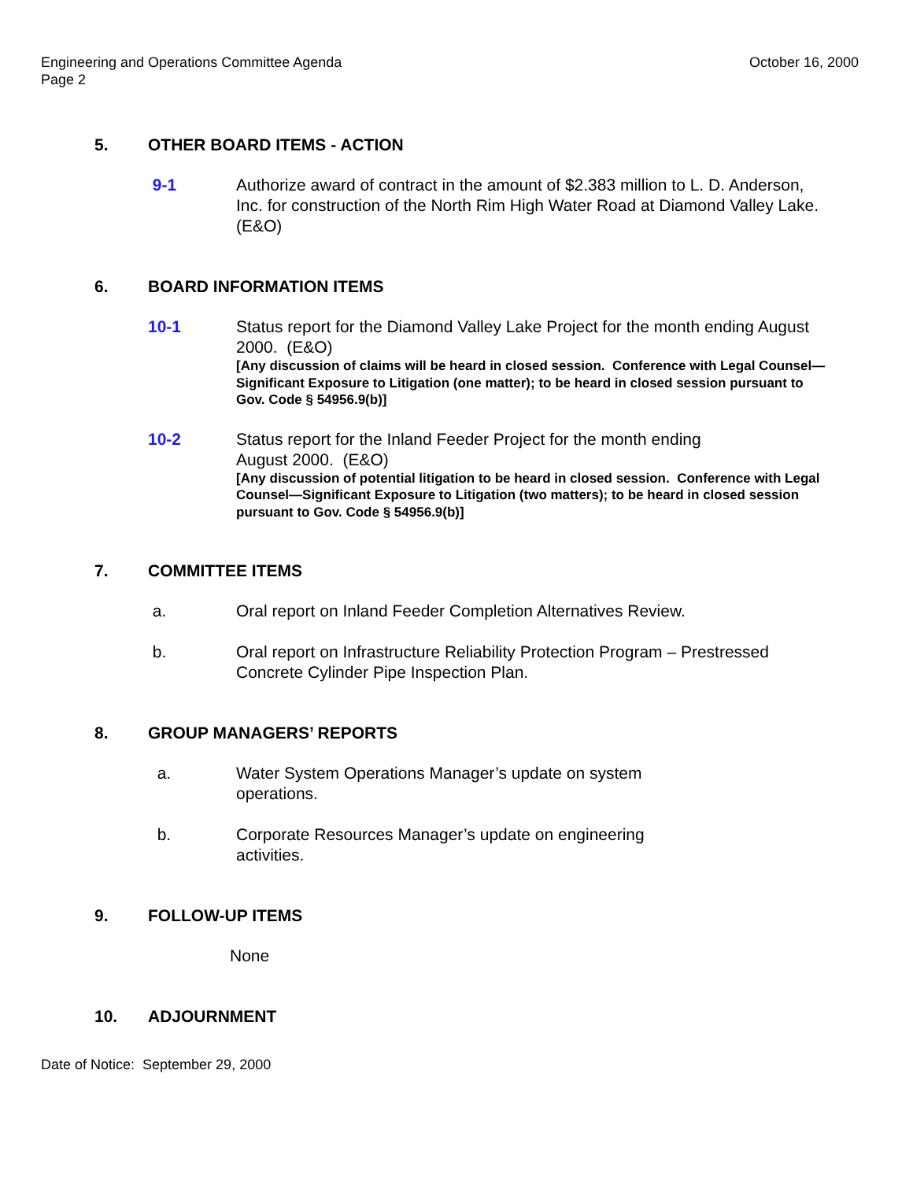Engineering and Operations Committee Agenda
Page 2
October 16, 2000
5. OTHER BOARD ITEMS - ACTION
9-1 Authorize award of contract in the amount of $2.383 million to L. D. Anderson, Inc. for construction of the North Rim High Water Road at Diamond Valley Lake. (E&O)
6. BOARD INFORMATION ITEMS
10-1 Status report for the Diamond Valley Lake Project for the month ending August 2000. (E&O)
[Any discussion of claims will be heard in closed session. Conference with Legal Counsel—Significant Exposure to Litigation (one matter); to be heard in closed session pursuant to Gov. Code § 54956.9(b)]
10-2 Status report for the Inland Feeder Project for the month ending
August 2000. (E&O)
[Any discussion of potential litigation to be heard in closed session. Conference with Legal Counsel—Significant Exposure to Litigation (two matters); to be heard in closed session pursuant to Gov. Code § 54956.9(b)]
7. COMMITTEE ITEMS
a. Oral report on Inland Feeder Completion Alternatives Review.
b. Oral report on Infrastructure Reliability Protection Program – Prestressed Concrete Cylinder Pipe Inspection Plan.
8. GROUP MANAGERS’ REPORTS
a. Water System Operations Manager’s update on system operations.
b. Corporate Resources Manager’s update on engineering activities.
9. FOLLOW-UP ITEMS
None
10. ADJOURNMENT
Date of Notice: September 29, 2000